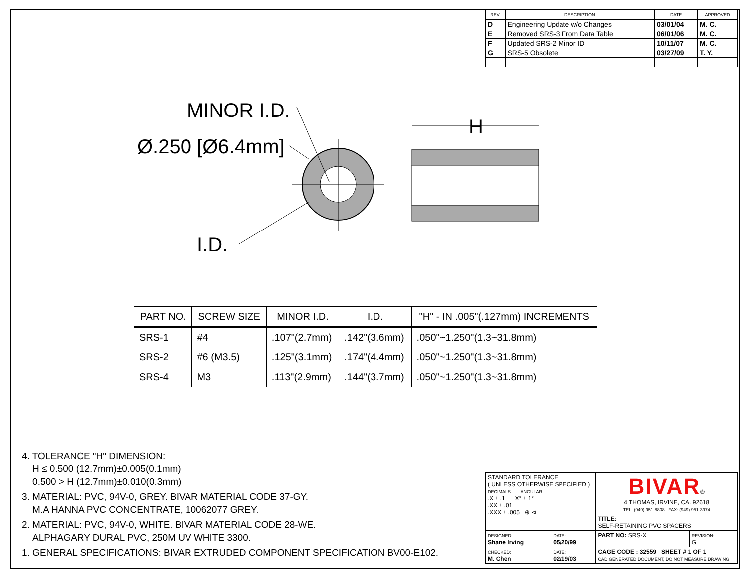| REV. | DESCRIPTION | DATE | APPROVED |
| --- | --- | --- | --- |
| D | Engineering Update w/o Changes | 03/01/04 | M. C. |
| E | Removed SRS-3 From Data Table | 06/01/06 | M. C. |
| F | Updated SRS-2 Minor ID | 10/11/07 | M. C. |
| G | SRS-5 Obsolete | 03/27/09 | T. Y. |
MINOR I.D.
Ø.250 [Ø6.4mm]
I.D.
H
| PART NO. | SCREW SIZE | MINOR I.D. | I.D. | "H" - IN .005"(.127mm) INCREMENTS |
| --- | --- | --- | --- | --- |
| SRS-1 | #4 | .107"(2.7mm) | .142"(3.6mm) | .050"~1.250"(1.3~31.8mm) |
| SRS-2 | #6 (M3.5) | .125"(3.1mm) | .174"(4.4mm) | .050"~1.250"(1.3~31.8mm) |
| SRS-4 | M3 | .113"(2.9mm) | .144"(3.7mm) | .050"~1.250"(1.3~31.8mm) |
4. TOLERANCE "H" DIMENSION:
H ≤ 0.500 (12.7mm)±0.005(0.1mm)
0.500 > H (12.7mm)±0.010(0.3mm)
3. MATERIAL: PVC, 94V-0, GREY. BIVAR MATERIAL CODE 37-GY.
M.A HANNA PVC CONCENTRATE, 10062077 GREY.
2. MATERIAL: PVC, 94V-0, WHITE. BIVAR MATERIAL CODE 28-WE.
ALPHAGARY DURAL PVC, 250M UV WHITE 3300.
1. GENERAL SPECIFICATIONS: BIVAR EXTRUDED COMPONENT SPECIFICATION BV00-E102.
| STANDARD TOLERANCE ( UNLESS OTHERWISE SPECIFIED ) DECIMALS ANGULAR .X ± .1 X° ± 1° .XX ± .01 .XXX ± .005 ⊕ ⊲ | | BIVAR ® 4 THOMAS, IRVINE, CA. 92618 TEL: (949) 951-8808 FAX: (949) 951-3974 | |
| | | TITLE: SELF-RETAINING PVC SPACERS | |
| DESIGNED: Shane Irving | DATE: 05/20/99 | PART NO: SRS-X | REVISION: G |
| CHECKED: M. Chen | DATE: 02/19/03 | CAGE CODE : 32559 SHEET # 1 OF 1 CAD GENERATED DOCUMENT, DO NOT MEASURE DRAWING. | |